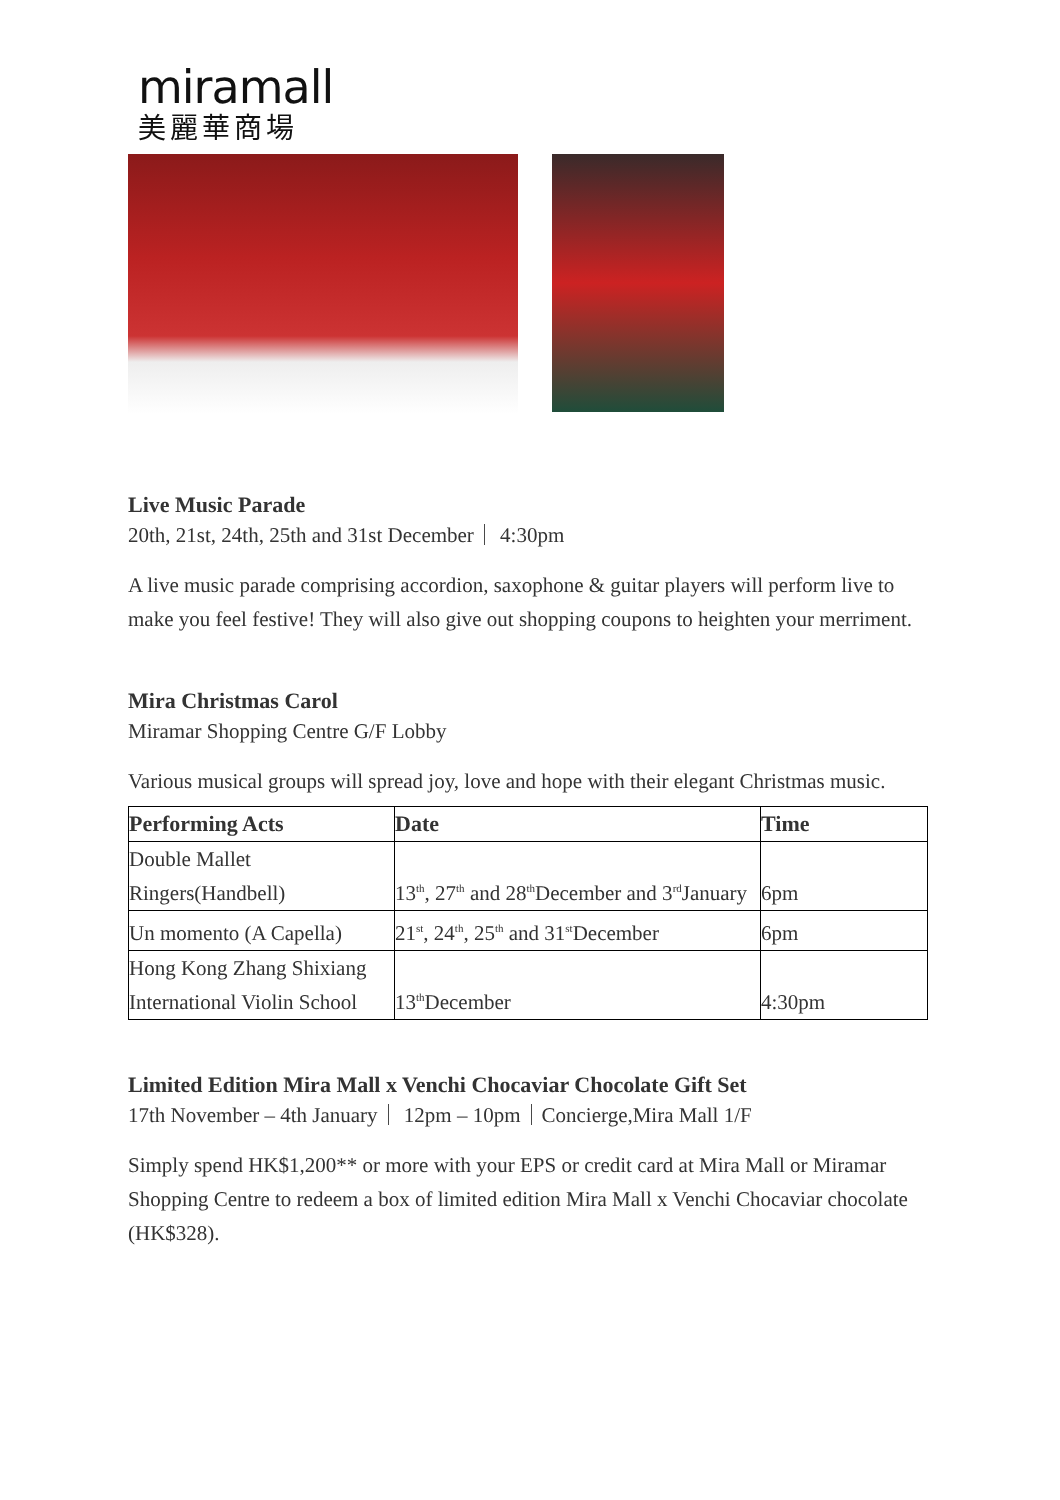miramall
美麗華商場
Live Music Parade
20th, 21st, 24th, 25th and 31st December｜ 4:30pm
A live music parade comprising accordion, saxophone & guitar players will perform live to make you feel festive! They will also give out shopping coupons to heighten your merriment.
Mira Christmas Carol
Miramar Shopping Centre G/F Lobby
Various musical groups will spread joy, love and hope with their elegant Christmas music.
| Performing Acts | Date | Time |
| --- | --- | --- |
| Double Mallet Ringers(Handbell) | 13<sup>th</sup>, 27<sup>th</sup> and 28<sup>th</sup>December and 3<sup>rd</sup>January | 6pm |
| Un momento (A Capella) | 21<sup>st</sup>, 24<sup>th</sup>, 25<sup>th</sup> and 31<sup>st</sup>December | 6pm |
| Hong Kong Zhang Shixiang International Violin School | 13<sup>th</sup>December | 4:30pm |
Limited Edition Mira Mall x Venchi Chocaviar Chocolate Gift Set
17th November – 4th January｜ 12pm – 10pm｜Concierge,Mira Mall 1/F
Simply spend HK$1,200** or more with your EPS or credit card at Mira Mall or Miramar Shopping Centre to redeem a box of limited edition Mira Mall x Venchi Chocaviar chocolate (HK$328).